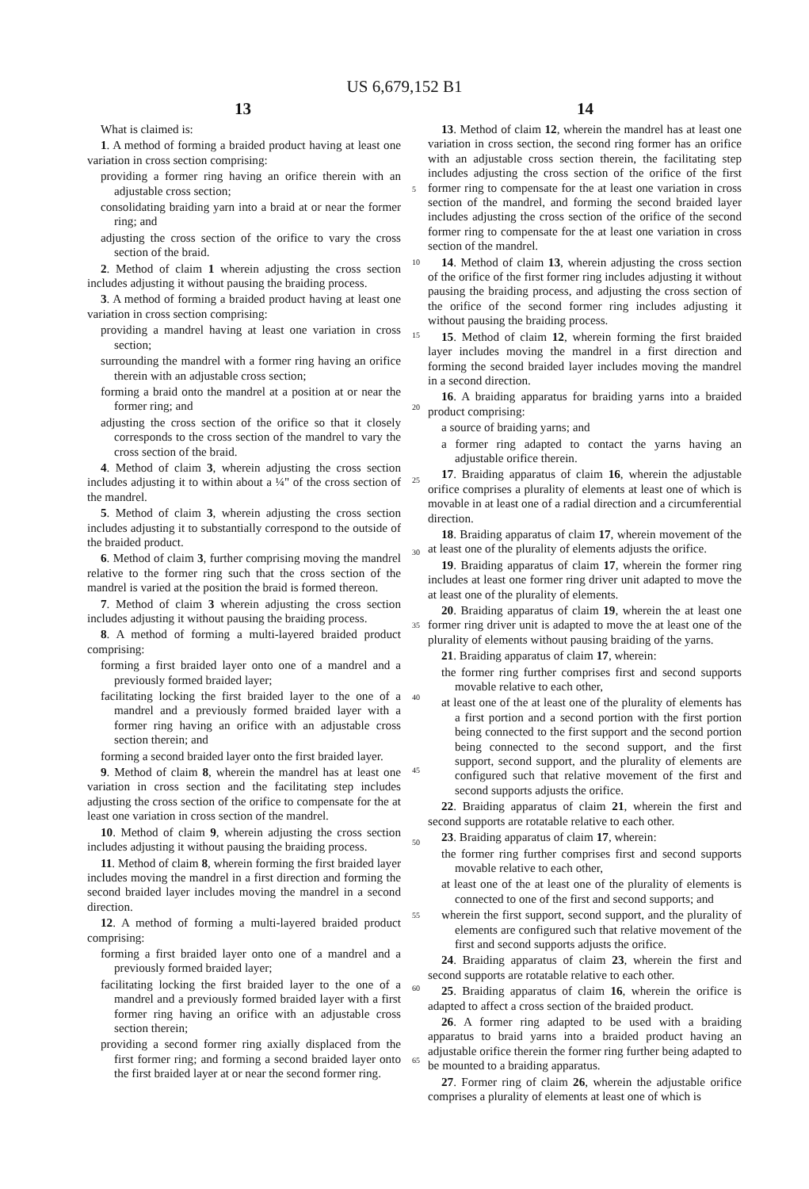US 6,679,152 B1
13 14
What is claimed is:
1. A method of forming a braided product having at least one variation in cross section comprising:
providing a former ring having an orifice therein with an adjustable cross section;
consolidating braiding yarn into a braid at or near the former ring; and
adjusting the cross section of the orifice to vary the cross section of the braid.
2. Method of claim 1 wherein adjusting the cross section includes adjusting it without pausing the braiding process.
3. A method of forming a braided product having at least one variation in cross section comprising:
providing a mandrel having at least one variation in cross section;
surrounding the mandrel with a former ring having an orifice therein with an adjustable cross section;
forming a braid onto the mandrel at a position at or near the former ring; and
adjusting the cross section of the orifice so that it closely corresponds to the cross section of the mandrel to vary the cross section of the braid.
4. Method of claim 3, wherein adjusting the cross section includes adjusting it to within about a ¼" of the cross section of the mandrel.
5. Method of claim 3, wherein adjusting the cross section includes adjusting it to substantially correspond to the outside of the braided product.
6. Method of claim 3, further comprising moving the mandrel relative to the former ring such that the cross section of the mandrel is varied at the position the braid is formed thereon.
7. Method of claim 3 wherein adjusting the cross section includes adjusting it without pausing the braiding process.
8. A method of forming a multi-layered braided product comprising:
forming a first braided layer onto one of a mandrel and a previously formed braided layer;
facilitating locking the first braided layer to the one of a mandrel and a previously formed braided layer with a former ring having an orifice with an adjustable cross section therein; and
forming a second braided layer onto the first braided layer.
9. Method of claim 8, wherein the mandrel has at least one variation in cross section and the facilitating step includes adjusting the cross section of the orifice to compensate for the at least one variation in cross section of the mandrel.
10. Method of claim 9, wherein adjusting the cross section includes adjusting it without pausing the braiding process.
11. Method of claim 8, wherein forming the first braided layer includes moving the mandrel in a first direction and forming the second braided layer includes moving the mandrel in a second direction.
12. A method of forming a multi-layered braided product comprising:
forming a first braided layer onto one of a mandrel and a previously formed braided layer;
facilitating locking the first braided layer to the one of a mandrel and a previously formed braided layer with a first former ring having an orifice with an adjustable cross section therein;
providing a second former ring axially displaced from the first former ring; and forming a second braided layer onto the first braided layer at or near the second former ring.
5
10
15
20
25
30
35
40
45
50
55
60
65
13. Method of claim 12, wherein the mandrel has at least one variation in cross section, the second ring former has an orifice with an adjustable cross section therein, the facilitating step includes adjusting the cross section of the orifice of the first former ring to compensate for the at least one variation in cross section of the mandrel, and forming the second braided layer includes adjusting the cross section of the orifice of the second former ring to compensate for the at least one variation in cross section of the mandrel.
14. Method of claim 13, wherein adjusting the cross section of the orifice of the first former ring includes adjusting it without pausing the braiding process, and adjusting the cross section of the orifice of the second former ring includes adjusting it without pausing the braiding process.
15. Method of claim 12, wherein forming the first braided layer includes moving the mandrel in a first direction and forming the second braided layer includes moving the mandrel in a second direction.
16. A braiding apparatus for braiding yarns into a braided product comprising:
a source of braiding yarns; and
a former ring adapted to contact the yarns having an adjustable orifice therein.
17. Braiding apparatus of claim 16, wherein the adjustable orifice comprises a plurality of elements at least one of which is movable in at least one of a radial direction and a circumferential direction.
18. Braiding apparatus of claim 17, wherein movement of the at least one of the plurality of elements adjusts the orifice.
19. Braiding apparatus of claim 17, wherein the former ring includes at least one former ring driver unit adapted to move the at least one of the plurality of elements.
20. Braiding apparatus of claim 19, wherein the at least one former ring driver unit is adapted to move the at least one of the plurality of elements without pausing braiding of the yarns.
21. Braiding apparatus of claim 17, wherein:
the former ring further comprises first and second supports movable relative to each other,
at least one of the at least one of the plurality of elements has a first portion and a second portion with the first portion being connected to the first support and the second portion being connected to the second support, and the first support, second support, and the plurality of elements are configured such that relative movement of the first and second supports adjusts the orifice.
22. Braiding apparatus of claim 21, wherein the first and second supports are rotatable relative to each other.
23. Braiding apparatus of claim 17, wherein:
the former ring further comprises first and second supports movable relative to each other,
at least one of the at least one of the plurality of elements is connected to one of the first and second supports; and
wherein the first support, second support, and the plurality of elements are configured such that relative movement of the first and second supports adjusts the orifice.
24. Braiding apparatus of claim 23, wherein the first and second supports are rotatable relative to each other.
25. Braiding apparatus of claim 16, wherein the orifice is adapted to affect a cross section of the braided product.
26. A former ring adapted to be used with a braiding apparatus to braid yarns into a braided product having an adjustable orifice therein the former ring further being adapted to be mounted to a braiding apparatus.
27. Former ring of claim 26, wherein the adjustable orifice comprises a plurality of elements at least one of which is